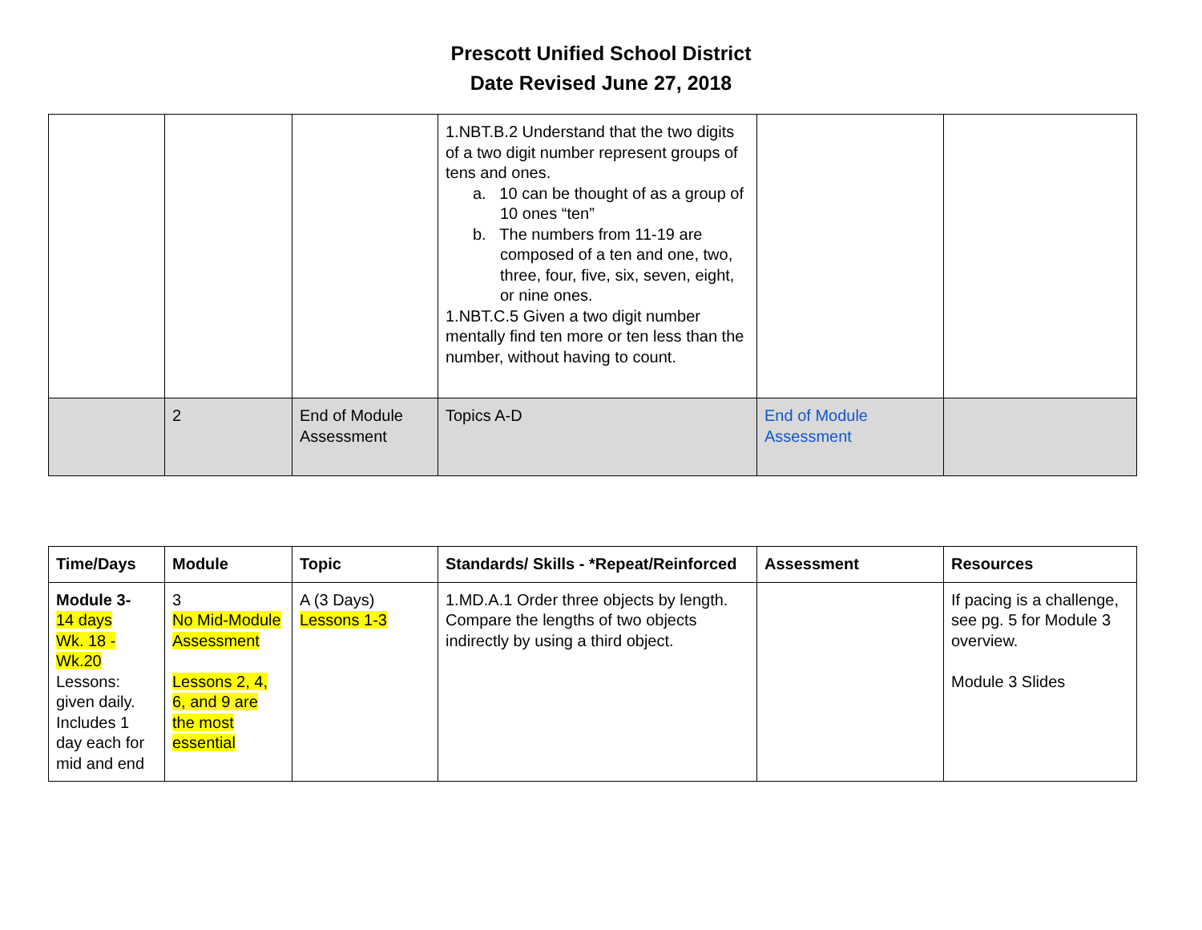Prescott Unified School District
Date Revised June 27, 2018
| | | | 1.NBT.B.2 Understand that the two digits of a two digit number represent groups of tens and ones. a. 10 can be thought of as a group of 10 ones “ten” b. The numbers from 11-19 are composed of a ten and one, two, three, four, five, six, seven, eight, or nine ones. 1.NBT.C.5 Given a two digit number mentally find ten more or ten less than the number, without having to count. | | |
| | 2 | End of Module Assessment | Topics A-D | End of Module Assessment | |
| Time/Days | Module | Topic | Standards/ Skills - *Repeat/Reinforced | Assessment | Resources |
| --- | --- | --- | --- | --- | --- |
| Module 3- 14 days Wk. 18 - Wk.20 Lessons: given daily. Includes 1 day each for mid and end | 3 No Mid-Module Assessment Lessons 2, 4, 6, and 9 are the most essential | A (3 Days) Lessons 1-3 | 1.MD.A.1 Order three objects by length. Compare the lengths of two objects indirectly by using a third object. | | If pacing is a challenge, see pg. 5 for Module 3 overview. Module 3 Slides |